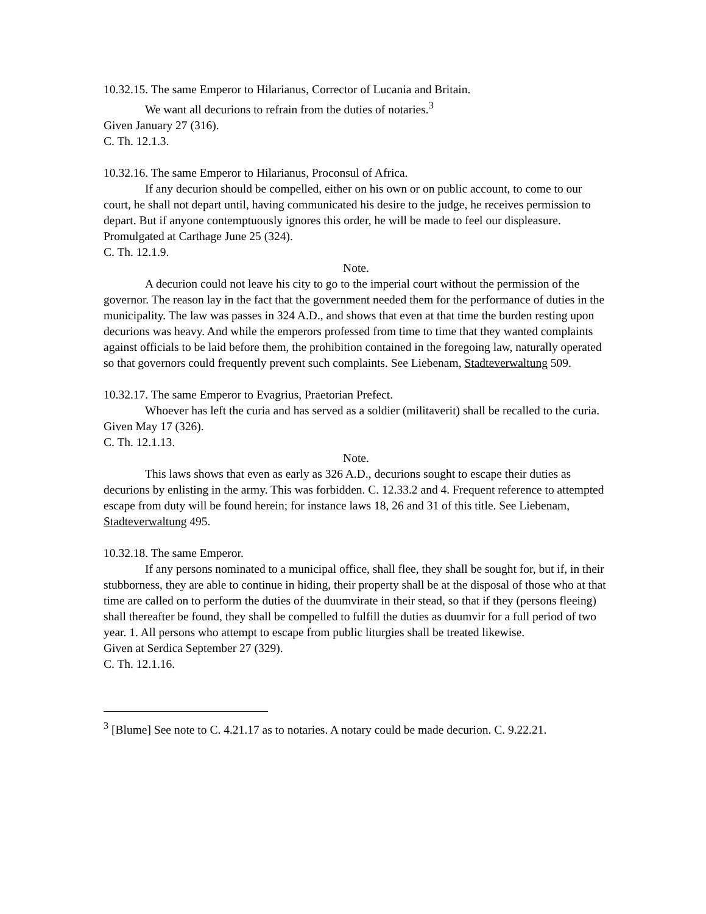10.32.15. The same Emperor to Hilarianus, Corrector of Lucania and Britain.
We want all decurions to refrain from the duties of notaries.<sup>3</sup>
Given January 27 (316).
C. Th. 12.1.3.
10.32.16. The same Emperor to Hilarianus, Proconsul of Africa.
If any decurion should be compelled, either on his own or on public account, to come to our court, he shall not depart until, having communicated his desire to the judge, he receives permission to depart. But if anyone contemptuously ignores this order, he will be made to feel our displeasure.
Promulgated at Carthage June 25 (324).
C. Th. 12.1.9.
Note.
A decurion could not leave his city to go to the imperial court without the permission of the governor. The reason lay in the fact that the government needed them for the performance of duties in the municipality. The law was passes in 324 A.D., and shows that even at that time the burden resting upon decurions was heavy. And while the emperors professed from time to time that they wanted complaints against officials to be laid before them, the prohibition contained in the foregoing law, naturally operated so that governors could frequently prevent such complaints. See Liebenam, Stadteverwaltung 509.
10.32.17. The same Emperor to Evagrius, Praetorian Prefect.
Whoever has left the curia and has served as a soldier (militaverit) shall be recalled to the curia.
Given May 17 (326).
C. Th. 12.1.13.
Note.
This laws shows that even as early as 326 A.D., decurions sought to escape their duties as decurions by enlisting in the army. This was forbidden. C. 12.33.2 and 4. Frequent reference to attempted escape from duty will be found herein; for instance laws 18, 26 and 31 of this title. See Liebenam, Stadteverwaltung 495.
10.32.18. The same Emperor.
If any persons nominated to a municipal office, shall flee, they shall be sought for, but if, in their stubborness, they are able to continue in hiding, their property shall be at the disposal of those who at that time are called on to perform the duties of the duumvirate in their stead, so that if they (persons fleeing) shall thereafter be found, they shall be compelled to fulfill the duties as duumvir for a full period of two year. 1. All persons who attempt to escape from public liturgies shall be treated likewise.
Given at Serdica September 27 (329).
C. Th. 12.1.16.
<sup>3</sup> [Blume] See note to C. 4.21.17 as to notaries. A notary could be made decurion. C. 9.22.21.